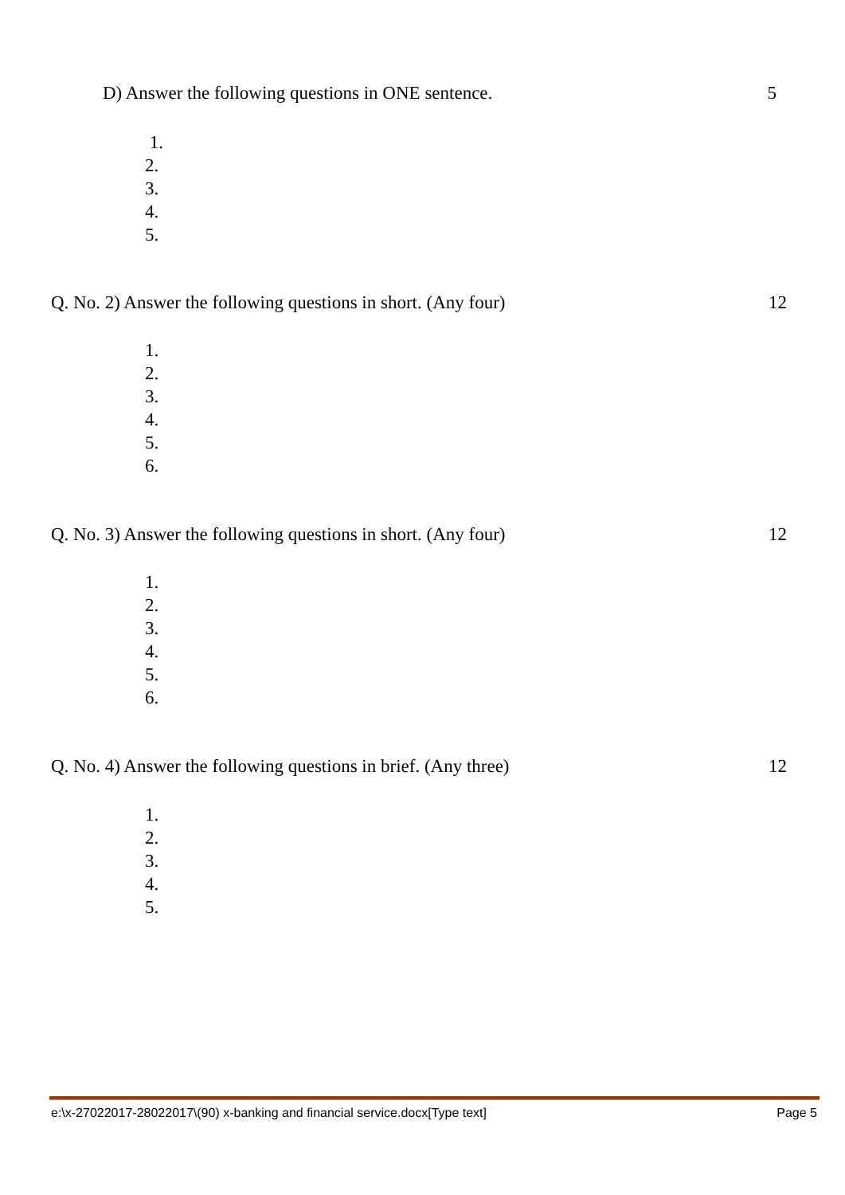D) Answer the following questions in ONE sentence. 5
1.
2.
3.
4.
5.
Q. No. 2) Answer the following questions in short. (Any four) 12
1.
2.
3.
4.
5.
6.
Q. No. 3) Answer the following questions in short. (Any four) 12
1.
2.
3.
4.
5.
6.
Q. No. 4) Answer the following questions in brief. (Any three) 12
1.
2.
3.
4.
5.
e:\x-27022017-28022017\(90) x-banking and financial service.docx[Type text] Page 5